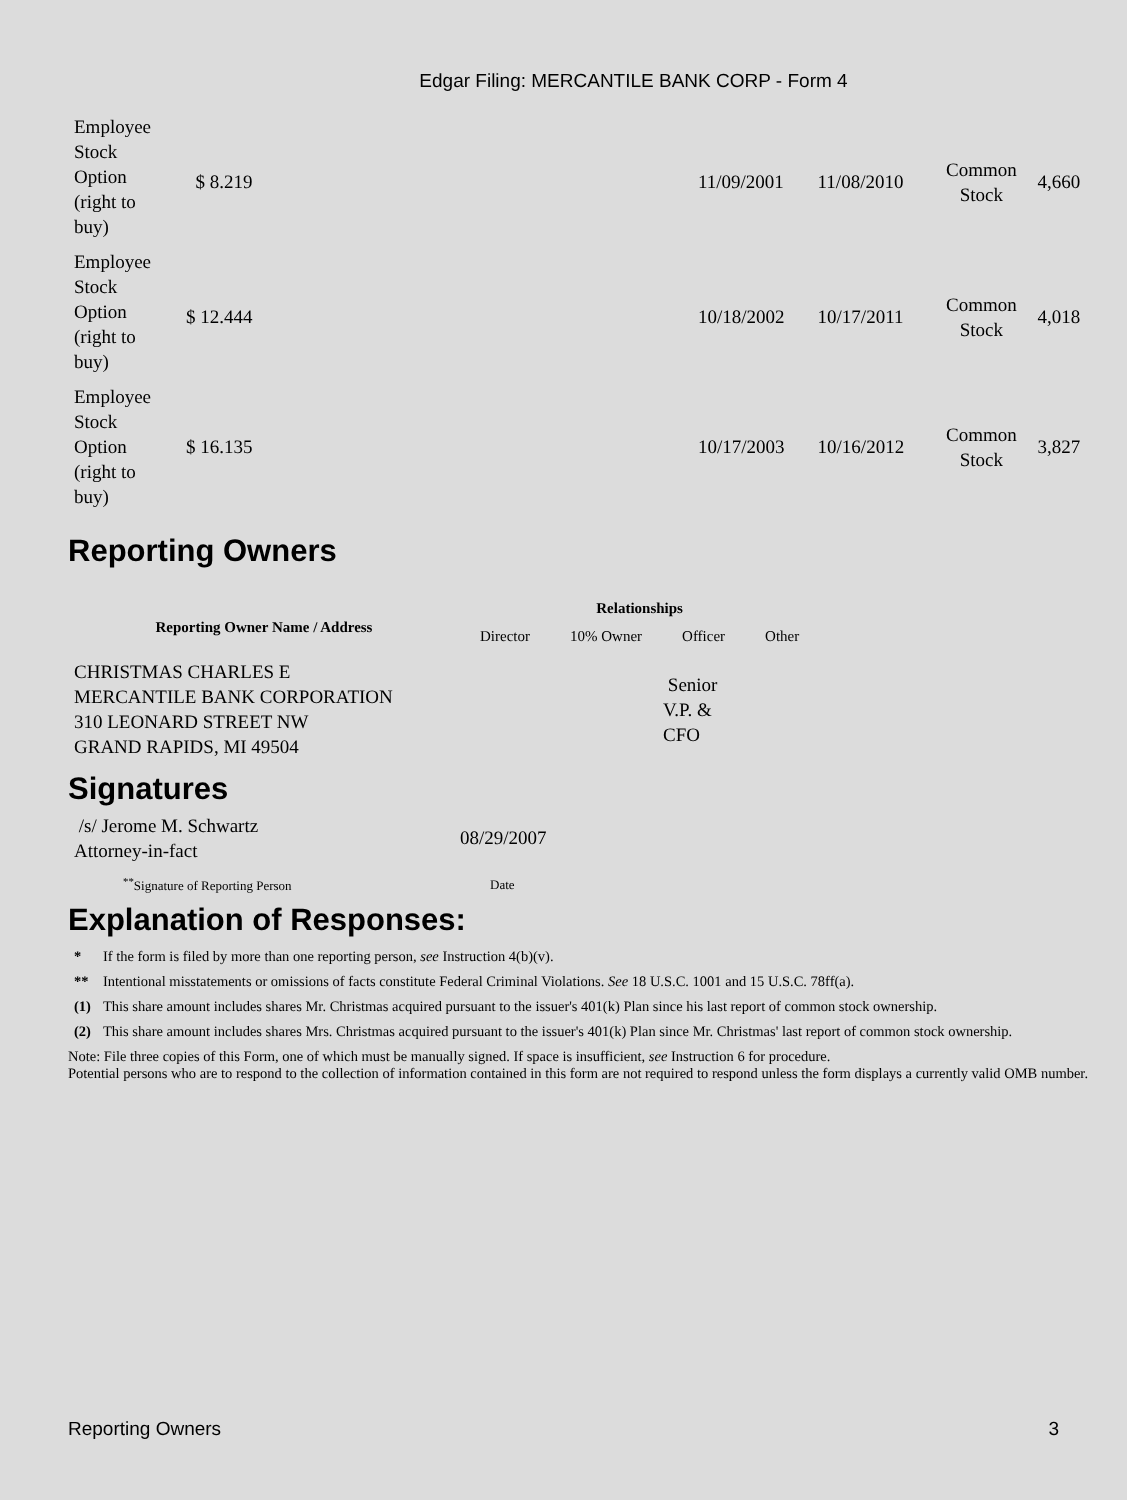Edgar Filing: MERCANTILE BANK CORP - Form 4
| Employee Stock Option (right to buy) | $ 8.219 | 11/09/2001 | 11/08/2010 | Common Stock | 4,660 |
| Employee Stock Option (right to buy) | $ 12.444 | 10/18/2002 | 10/17/2011 | Common Stock | 4,018 |
| Employee Stock Option (right to buy) | $ 16.135 | 10/17/2003 | 10/16/2012 | Common Stock | 3,827 |
Reporting Owners
| Reporting Owner Name / Address | Relationships | | | |
| --- | --- | --- | --- | --- |
| | Director | 10% Owner | Officer | Other |
| CHRISTMAS CHARLES E MERCANTILE BANK CORPORATION 310 LEONARD STREET NW GRAND RAPIDS, MI 49504 | | | Senior V.P. & CFO | |
Signatures
| /s/ Jerome M. Schwartz Attorney-in-fact | 08/29/2007 |
| <sup>**</sup> Signature of Reporting Person | Date |
Explanation of Responses:
| * | If the form is filed by more than one reporting person, see Instruction 4(b)(v). |
| ** | Intentional misstatements or omissions of facts constitute Federal Criminal Violations. See 18 U.S.C. 1001 and 15 U.S.C. 78ff(a). |
| (1) | This share amount includes shares Mr. Christmas acquired pursuant to the issuer's 401(k) Plan since his last report of common stock ownership. |
| (2) | This share amount includes shares Mrs. Christmas acquired pursuant to the issuer's 401(k) Plan since Mr. Christmas' last report of common stock ownership. |
Note: File three copies of this Form, one of which must be manually signed. If space is insufficient, see Instruction 6 for procedure.
Potential persons who are to respond to the collection of information contained in this form are not required to respond unless the form displays a currently valid OMB number.
Reporting Owners 3